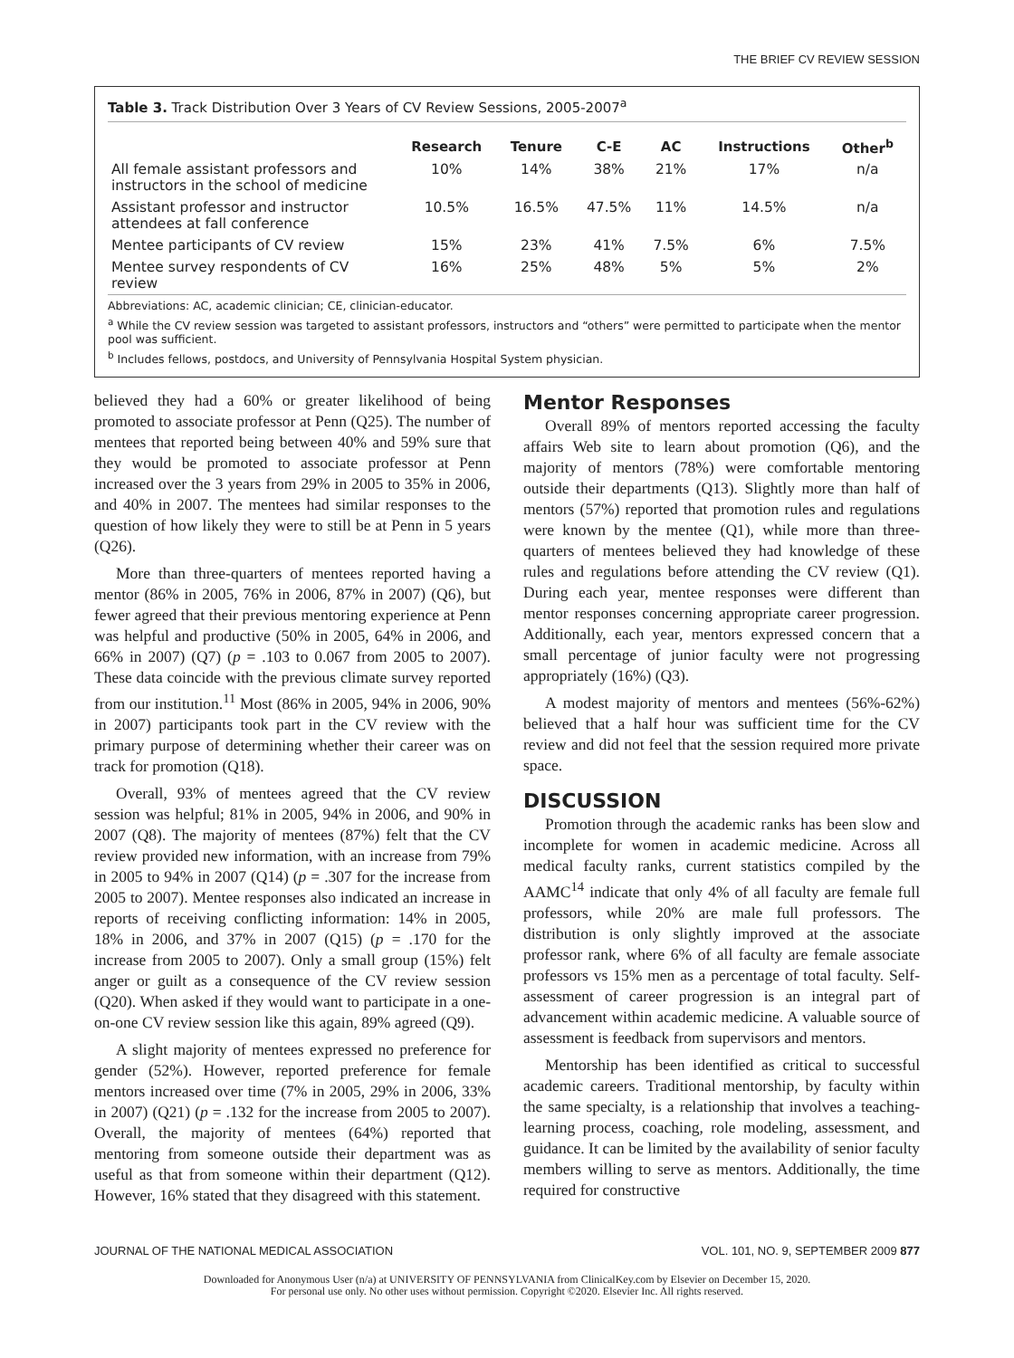THE BRIEF CV REVIEW SESSION
Table 3. Track Distribution Over 3 Years of CV Review Sessions, 2005-2007<sup>a</sup>
| | Research | Tenure | C-E | AC | Instructions | Other<sup>b</sup> |
| --- | --- | --- | --- | --- | --- | --- |
| All female assistant professors and instructors in the school of medicine | 10% | 14% | 38% | 21% | 17% | n/a |
| Assistant professor and instructor attendees at fall conference | 10.5% | 16.5% | 47.5% | 11% | 14.5% | n/a |
| Mentee participants of CV review | 15% | 23% | 41% | 7.5% | 6% | 7.5% |
| Mentee survey respondents of CV review | 16% | 25% | 48% | 5% | 5% | 2% |
Abbreviations: AC, academic clinician; CE, clinician-educator.
<sup>a</sup> While the CV review session was targeted to assistant professors, instructors and “others” were permitted to participate when the mentor pool was sufficient.
<sup>b</sup> Includes fellows, postdocs, and University of Pennsylvania Hospital System physician.
believed they had a 60% or greater likelihood of being promoted to associate professor at Penn (Q25). The number of mentees that reported being between 40% and 59% sure that they would be promoted to associate professor at Penn increased over the 3 years from 29% in 2005 to 35% in 2006, and 40% in 2007. The mentees had similar responses to the question of how likely they were to still be at Penn in 5 years (Q26).
More than three-quarters of mentees reported having a mentor (86% in 2005, 76% in 2006, 87% in 2007) (Q6), but fewer agreed that their previous mentoring experience at Penn was helpful and productive (50% in 2005, 64% in 2006, and 66% in 2007) (Q7) (p = .103 to 0.067 from 2005 to 2007). These data coincide with the previous climate survey reported from our institution.<sup>11</sup> Most (86% in 2005, 94% in 2006, 90% in 2007) participants took part in the CV review with the primary purpose of determining whether their career was on track for promotion (Q18).
Overall, 93% of mentees agreed that the CV review session was helpful; 81% in 2005, 94% in 2006, and 90% in 2007 (Q8). The majority of mentees (87%) felt that the CV review provided new information, with an increase from 79% in 2005 to 94% in 2007 (Q14) (p = .307 for the increase from 2005 to 2007). Mentee responses also indicated an increase in reports of receiving conflicting information: 14% in 2005, 18% in 2006, and 37% in 2007 (Q15) (p = .170 for the increase from 2005 to 2007). Only a small group (15%) felt anger or guilt as a consequence of the CV review session (Q20). When asked if they would want to participate in a one-on-one CV review session like this again, 89% agreed (Q9).
A slight majority of mentees expressed no preference for gender (52%). However, reported preference for female mentors increased over time (7% in 2005, 29% in 2006, 33% in 2007) (Q21) (p = .132 for the increase from 2005 to 2007). Overall, the majority of mentees (64%) reported that mentoring from someone outside their department was as useful as that from someone within their department (Q12). However, 16% stated that they disagreed with this statement.
Mentor Responses
Overall 89% of mentors reported accessing the faculty affairs Web site to learn about promotion (Q6), and the majority of mentors (78%) were comfortable mentoring outside their departments (Q13). Slightly more than half of mentors (57%) reported that promotion rules and regulations were known by the mentee (Q1), while more than three-quarters of mentees believed they had knowledge of these rules and regulations before attending the CV review (Q1). During each year, mentee responses were different than mentor responses concerning appropriate career progression. Additionally, each year, mentors expressed concern that a small percentage of junior faculty were not progressing appropriately (16%) (Q3).
A modest majority of mentors and mentees (56%-62%) believed that a half hour was sufficient time for the CV review and did not feel that the session required more private space.
DISCUSSION
Promotion through the academic ranks has been slow and incomplete for women in academic medicine. Across all medical faculty ranks, current statistics compiled by the AAMC<sup>14</sup> indicate that only 4% of all faculty are female full professors, while 20% are male full professors. The distribution is only slightly improved at the associate professor rank, where 6% of all faculty are female associate professors vs 15% men as a percentage of total faculty. Self-assessment of career progression is an integral part of advancement within academic medicine. A valuable source of assessment is feedback from supervisors and mentors.
Mentorship has been identified as critical to successful academic careers. Traditional mentorship, by faculty within the same specialty, is a relationship that involves a teaching-learning process, coaching, role modeling, assessment, and guidance. It can be limited by the availability of senior faculty members willing to serve as mentors. Additionally, the time required for constructive
JOURNAL OF THE NATIONAL MEDICAL ASSOCIATION VOL. 101, NO. 9, SEPTEMBER 2009 877
Downloaded for Anonymous User (n/a) at UNIVERSITY OF PENNSYLVANIA from ClinicalKey.com by Elsevier on December 15, 2020.
For personal use only. No other uses without permission. Copyright ©2020. Elsevier Inc. All rights reserved.